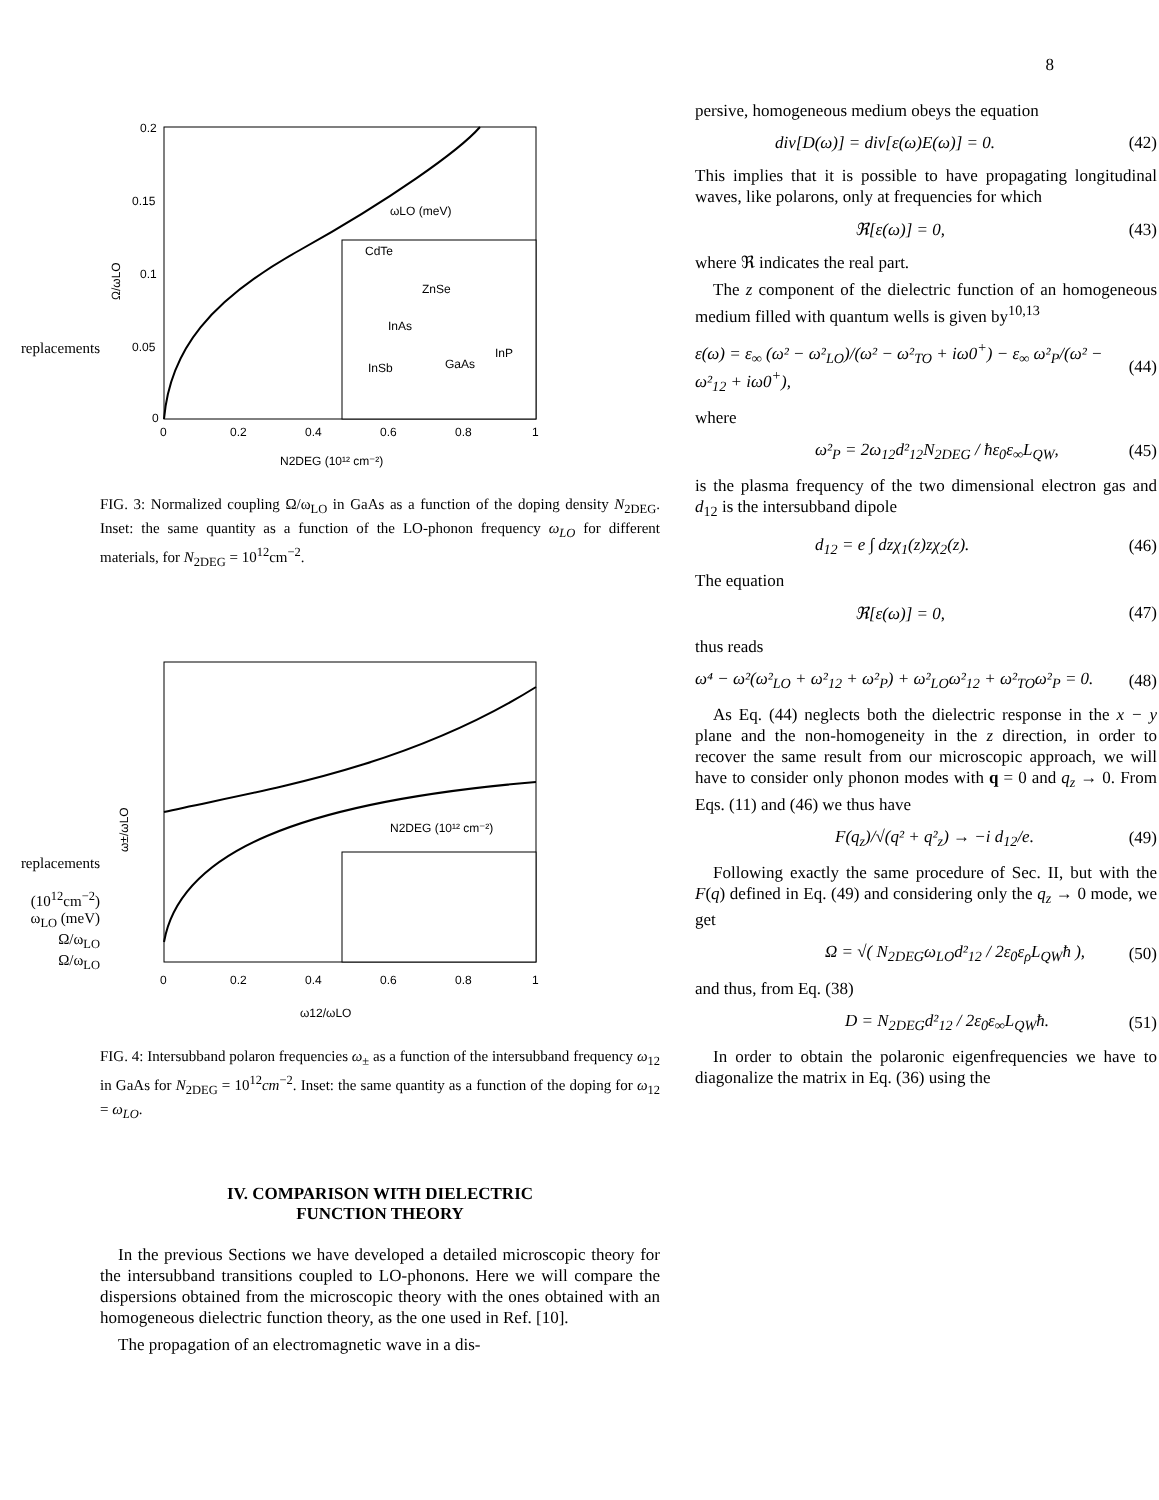8
replacements
0.2
0.15
0.1
0.05
0
0
0.2
0.4
0.6
0.8
1
Ω/ωLO
N2DEG (10¹² cm⁻²)
ωLO (meV)
CdTe
ZnSe
InAs
InP
GaAs
InSb
FIG. 3: Normalized coupling Ω/ω<sub>LO</sub> in GaAs as a function of the doping density N<sub>2DEG</sub>. Inset: the same quantity as a function of the LO-phonon frequency ω<sub>LO</sub> for different materials, for N<sub>2DEG</sub> = 10<sup>12</sup>cm<sup>−2</sup>.
replacements
(10<sup>12</sup>cm<sup>−2</sup>)
ω<sub>LO</sub> (meV)
Ω/ω<sub>LO</sub>
Ω/ω<sub>LO</sub>
ω±/ωLO
0
0.2
0.4
0.6
0.8
1
ω12/ωLO
N2DEG (10¹² cm⁻²)
FIG. 4: Intersubband polaron frequencies ω<sub>±</sub> as a function of the intersubband frequency ω<sub>12</sub> in GaAs for N<sub>2DEG</sub> = 10<sup>12</sup>cm<sup>−2</sup>. Inset: the same quantity as a function of the doping for ω<sub>12</sub> = ω<sub>LO</sub>.
IV. COMPARISON WITH DIELECTRIC
FUNCTION THEORY
In the previous Sections we have developed a detailed microscopic theory for the intersubband transitions coupled to LO-phonons. Here we will compare the dispersions obtained from the microscopic theory with the ones obtained with an homogeneous dielectric function theory, as the one used in Ref. [10].
The propagation of an electromagnetic wave in a dis-
persive, homogeneous medium obeys the equation
div[D(ω)] = div[ε(ω)E(ω)] = 0. (42)
This implies that it is possible to have propagating longitudinal waves, like polarons, only at frequencies for which
ℜ[ε(ω)] = 0, (43)
where ℜ indicates the real part.
The z component of the dielectric function of an homogeneous medium filled with quantum wells is given by<sup>10,13</sup>
ε(ω) = ε<sub>∞</sub> (ω² − ω²<sub>LO</sub>)/(ω² − ω²<sub>TO</sub> + iω0<sup>+</sup>) − ε<sub>∞</sub> ω²<sub>P</sub>/(ω² − ω²<sub>12</sub> + iω0<sup>+</sup>), (44)
where
ω²<sub>P</sub> = 2ω<sub>12</sub>d²<sub>12</sub>N<sub>2DEG</sub> / ħε<sub>0</sub>ε<sub>∞</sub>L<sub>QW</sub>, (45)
is the plasma frequency of the two dimensional electron gas and d<sub>12</sub> is the intersubband dipole
d<sub>12</sub> = e ∫ dzχ<sub>1</sub>(z)zχ<sub>2</sub>(z). (46)
The equation
ℜ[ε(ω)] = 0, (47)
thus reads
ω⁴ − ω²(ω²<sub>LO</sub> + ω²<sub>12</sub> + ω²<sub>P</sub>) + ω²<sub>LO</sub>ω²<sub>12</sub> + ω²<sub>TO</sub>ω²<sub>P</sub> = 0. (48)
As Eq. (44) neglects both the dielectric response in the x − y plane and the non-homogeneity in the z direction, in order to recover the same result from our microscopic approach, we will have to consider only phonon modes with q = 0 and q<sub>z</sub> → 0. From Eqs. (11) and (46) we thus have
F(q<sub>z</sub>)/√(q² + q²<sub>z</sub>) → −i d<sub>12</sub>/e. (49)
Following exactly the same procedure of Sec. II, but with the F(q) defined in Eq. (49) and considering only the q<sub>z</sub> → 0 mode, we get
Ω = √( N<sub>2DEG</sub>ω<sub>LO</sub>d²<sub>12</sub> / 2ε<sub>0</sub>ε<sub>ρ</sub>L<sub>QW</sub>ħ ), (50)
and thus, from Eq. (38)
D = N<sub>2DEG</sub>d²<sub>12</sub> / 2ε<sub>0</sub>ε<sub>∞</sub>L<sub>QW</sub>ħ. (51)
In order to obtain the polaronic eigenfrequencies we have to diagonalize the matrix in Eq. (36) using the